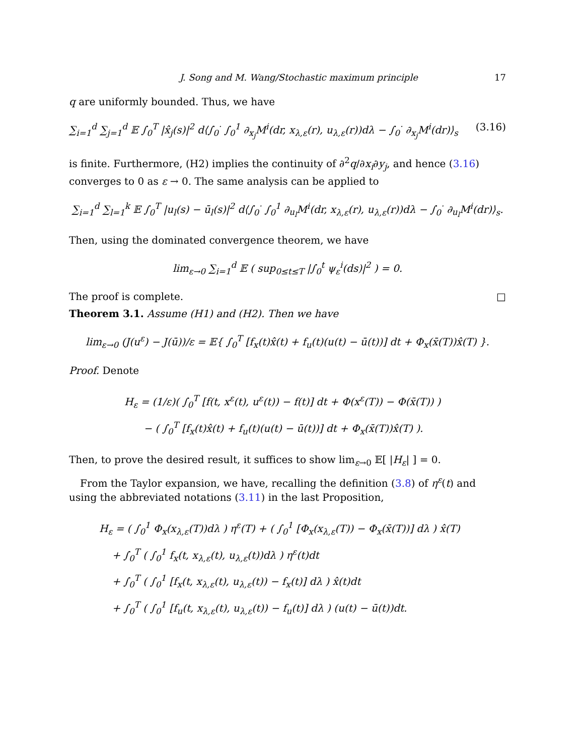J. Song and M. Wang/Stochastic maximum principle 17
q are uniformly bounded. Thus, we have
∑<sub>i=1</sub><sup>d</sup> ∑<sub>j=1</sub><sup>d</sup> 𝔼 ∫<sub>0</sub><sup>T</sup> |x̂<sub>j</sub>(s)|<sup>2</sup> d⟨∫<sub>0</sub><sup>·</sup> ∫<sub>0</sub><sup>1</sup> ∂<sub>x<sub>j</sub></sub>M<sup>i</sup>(dr, x<sub>λ,ε</sub>(r), u<sub>λ,ε</sub>(r))dλ − ∫<sub>0</sub><sup>·</sup> ∂<sub>x<sub>j</sub></sub>M<sup>i</sup>(dr)⟩<sub>s</sub> (3.16)
is finite. Furthermore, (H2) implies the continuity of ∂<sup>2</sup>q/∂x<sub>i</sub>∂y<sub>j</sub>, and hence (3.16) converges to 0 as ε → 0. The same analysis can be applied to
∑<sub>i=1</sub><sup>d</sup> ∑<sub>l=1</sub><sup>k</sup> 𝔼 ∫<sub>0</sub><sup>T</sup> |u<sub>l</sub>(s) − ū<sub>l</sub>(s)|<sup>2</sup> d⟨∫<sub>0</sub><sup>·</sup> ∫<sub>0</sub><sup>1</sup> ∂<sub>u<sub>l</sub></sub>M<sup>i</sup>(dr, x<sub>λ,ε</sub>(r), u<sub>λ,ε</sub>(r))dλ − ∫<sub>0</sub><sup>·</sup> ∂<sub>u<sub>l</sub></sub>M<sup>i</sup>(dr)⟩<sub>s</sub>.
Then, using the dominated convergence theorem, we have
lim<sub>ε→0</sub> ∑<sub>i=1</sub><sup>d</sup> 𝔼 ( sup<sub>0≤t≤T</sub> |∫<sub>0</sub><sup>t</sup> ψ<sub>ε</sub><sup>i</sup>(ds)|<sup>2</sup> ) = 0.
The proof is complete. □
Theorem 3.1. Assume (H1) and (H2). Then we have
lim<sub>ε→0</sub> (J(u<sup>ε</sup>) − J(ū))/ε = 𝔼{ ∫<sub>0</sub><sup>T</sup> [f<sub>x</sub>(t)x̂(t) + f<sub>u</sub>(t)(u(t) − ū(t))] dt + Φ<sub>x</sub>(x̄(T))x̂(T) }.
Proof. Denote
H<sub>ε</sub> = (1/ε)( ∫<sub>0</sub><sup>T</sup> [f(t, x<sup>ε</sup>(t), u<sup>ε</sup>(t)) − f(t)] dt + Φ(x<sup>ε</sup>(T)) − Φ(x̄(T)) )
− ( ∫<sub>0</sub><sup>T</sup> [f<sub>x</sub>(t)x̂(t) + f<sub>u</sub>(t)(u(t) − ū(t))] dt + Φ<sub>x</sub>(x̄(T))x̂(T) ).
Then, to prove the desired result, it suffices to show lim<sub>ε→0</sub> 𝔼[ |H<sub>ε</sub>| ] = 0.
From the Taylor expansion, we have, recalling the definition (3.8) of η<sup>ε</sup>(t) and using the abbreviated notations (3.11) in the last Proposition,
H<sub>ε</sub> = ( ∫<sub>0</sub><sup>1</sup> Φ<sub>x</sub>(x<sub>λ,ε</sub>(T))dλ ) η<sup>ε</sup>(T) + ( ∫<sub>0</sub><sup>1</sup> [Φ<sub>x</sub>(x<sub>λ,ε</sub>(T)) − Φ<sub>x</sub>(x̄(T))] dλ ) x̂(T)
+ ∫<sub>0</sub><sup>T</sup> ( ∫<sub>0</sub><sup>1</sup> f<sub>x</sub>(t, x<sub>λ,ε</sub>(t), u<sub>λ,ε</sub>(t))dλ ) η<sup>ε</sup>(t)dt
+ ∫<sub>0</sub><sup>T</sup> ( ∫<sub>0</sub><sup>1</sup> [f<sub>x</sub>(t, x<sub>λ,ε</sub>(t), u<sub>λ,ε</sub>(t)) − f<sub>x</sub>(t)] dλ ) x̂(t)dt
+ ∫<sub>0</sub><sup>T</sup> ( ∫<sub>0</sub><sup>1</sup> [f<sub>u</sub>(t, x<sub>λ,ε</sub>(t), u<sub>λ,ε</sub>(t)) − f<sub>u</sub>(t)] dλ ) (u(t) − ū(t))dt.